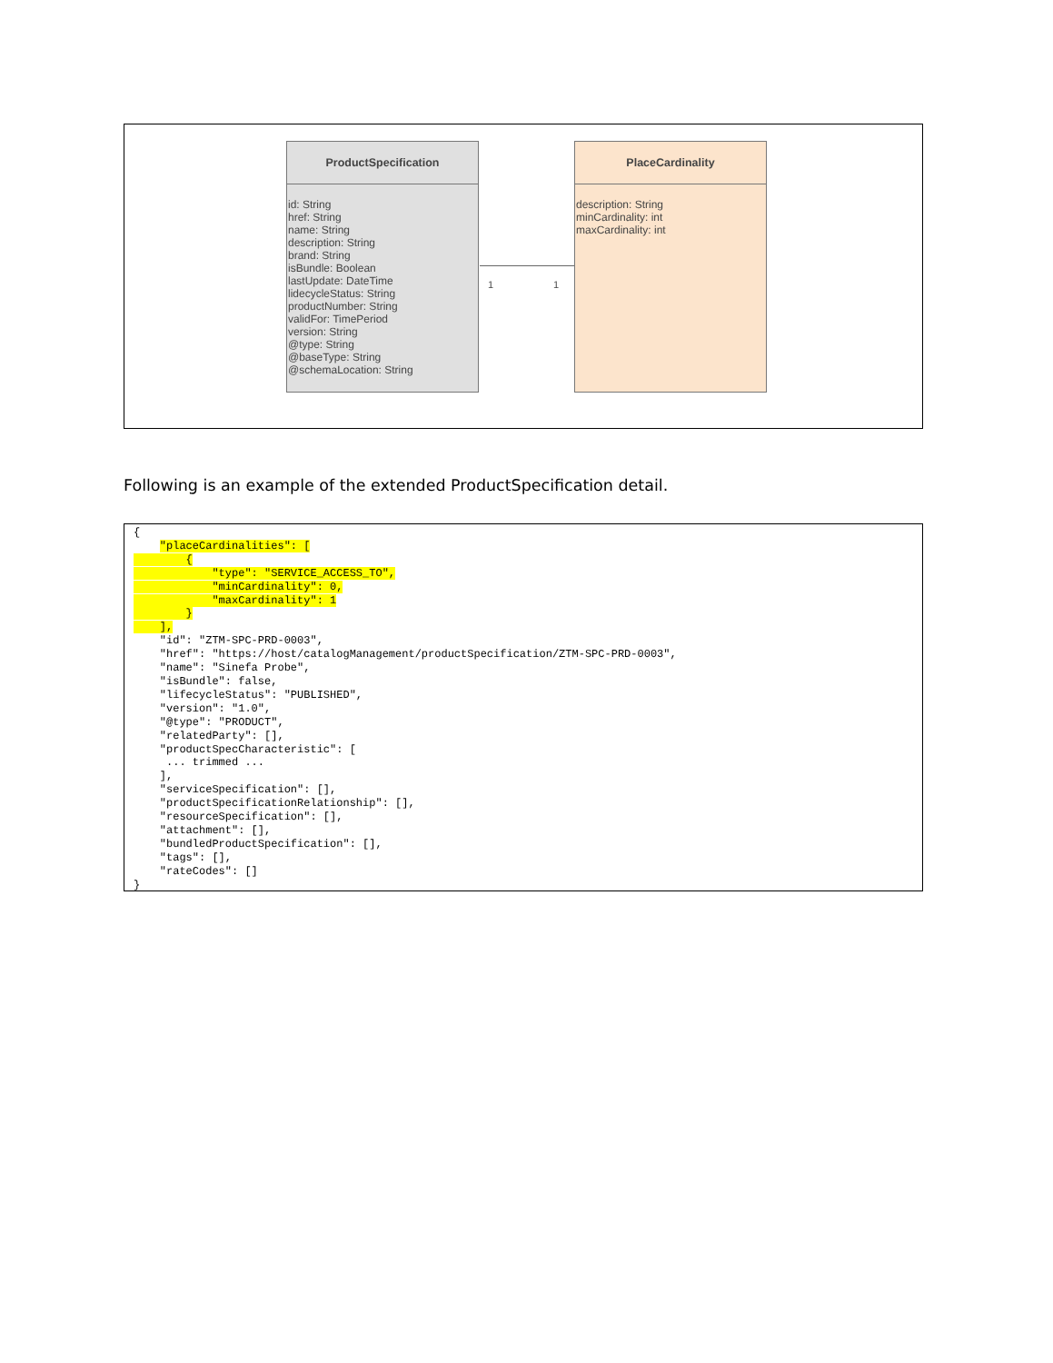ProductSpecification
id: String
href: String
name: String
description: String
brand: String
isBundle: Boolean
lastUpdate: DateTime
lidecycleStatus: String
productNumber: String
validFor: TimePeriod
version: String
@type: String
@baseType: String
@schemaLocation: String
1 1
PlaceCardinality
description: String
minCardinality: int
maxCardinality: int
Following is an example of the extended ProductSpecification detail.
{
    "placeCardinalities": [
        {
            "type": "SERVICE_ACCESS_TO",
            "minCardinality": 0,
            "maxCardinality": 1
        }
    ],
    "id": "ZTM-SPC-PRD-0003",
    "href": "https://host/catalogManagement/productSpecification/ZTM-SPC-PRD-0003",
    "name": "Sinefa Probe",
    "isBundle": false,
    "lifecycleStatus": "PUBLISHED",
    "version": "1.0",
    "@type": "PRODUCT",
    "relatedParty": [],
    "productSpecCharacteristic": [
     ... trimmed ...
    ],
    "serviceSpecification": [],
    "productSpecificationRelationship": [],
    "resourceSpecification": [],
    "attachment": [],
    "bundledProductSpecification": [],
    "tags": [],
    "rateCodes": []
}